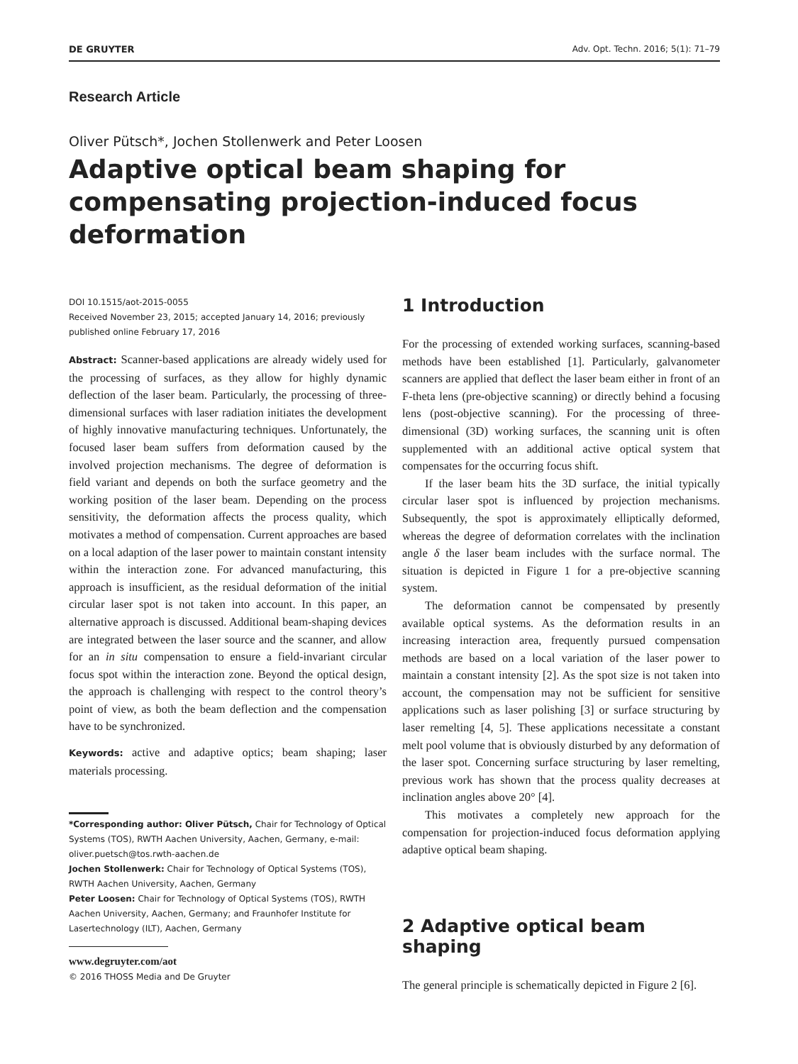DE GRUYTER Adv. Opt. Techn. 2016; 5(1): 71–79
Research Article
Oliver Pütsch*, Jochen Stollenwerk and Peter Loosen
Adaptive optical beam shaping for compensating projection-induced focus deformation
DOI 10.1515/aot-2015-0055
Received November 23, 2015; accepted January 14, 2016; previously published online February 17, 2016
Abstract: Scanner-based applications are already widely used for the processing of surfaces, as they allow for highly dynamic deflection of the laser beam. Particularly, the processing of three-dimensional surfaces with laser radiation initiates the development of highly innovative manufacturing techniques. Unfortunately, the focused laser beam suffers from deformation caused by the involved projection mechanisms. The degree of deformation is field variant and depends on both the surface geometry and the working position of the laser beam. Depending on the process sensitivity, the deformation affects the process quality, which motivates a method of compensation. Current approaches are based on a local adaption of the laser power to maintain constant intensity within the interaction zone. For advanced manufacturing, this approach is insufficient, as the residual deformation of the initial circular laser spot is not taken into account. In this paper, an alternative approach is discussed. Additional beam-shaping devices are integrated between the laser source and the scanner, and allow for an in situ compensation to ensure a field-invariant circular focus spot within the interaction zone. Beyond the optical design, the approach is challenging with respect to the control theory’s point of view, as both the beam deflection and the compensation have to be synchronized.
Keywords: active and adaptive optics; beam shaping; laser materials processing.
*Corresponding author: Oliver Pütsch, Chair for Technology of Optical Systems (TOS), RWTH Aachen University, Aachen, Germany, e-mail: oliver.puetsch@tos.rwth-aachen.de
Jochen Stollenwerk: Chair for Technology of Optical Systems (TOS), RWTH Aachen University, Aachen, Germany
Peter Loosen: Chair for Technology of Optical Systems (TOS), RWTH Aachen University, Aachen, Germany; and Fraunhofer Institute for Lasertechnology (ILT), Aachen, Germany
www.degruyter.com/aot
© 2016 THOSS Media and De Gruyter
1 Introduction
For the processing of extended working surfaces, scanning-based methods have been established [1]. Particularly, galvanometer scanners are applied that deflect the laser beam either in front of an F-theta lens (pre-objective scanning) or directly behind a focusing lens (post-objective scanning). For the processing of three-dimensional (3D) working surfaces, the scanning unit is often supplemented with an additional active optical system that compensates for the occurring focus shift.
If the laser beam hits the 3D surface, the initial typically circular laser spot is influenced by projection mechanisms. Subsequently, the spot is approximately elliptically deformed, whereas the degree of deformation correlates with the inclination angle δ the laser beam includes with the surface normal. The situation is depicted in Figure 1 for a pre-objective scanning system.
The deformation cannot be compensated by presently available optical systems. As the deformation results in an increasing interaction area, frequently pursued compensation methods are based on a local variation of the laser power to maintain a constant intensity [2]. As the spot size is not taken into account, the compensation may not be sufficient for sensitive applications such as laser polishing [3] or surface structuring by laser remelting [4, 5]. These applications necessitate a constant melt pool volume that is obviously disturbed by any deformation of the laser spot. Concerning surface structuring by laser remelting, previous work has shown that the process quality decreases at inclination angles above 20° [4].
This motivates a completely new approach for the compensation for projection-induced focus deformation applying adaptive optical beam shaping.
2 Adaptive optical beam shaping
The general principle is schematically depicted in Figure 2 [6].